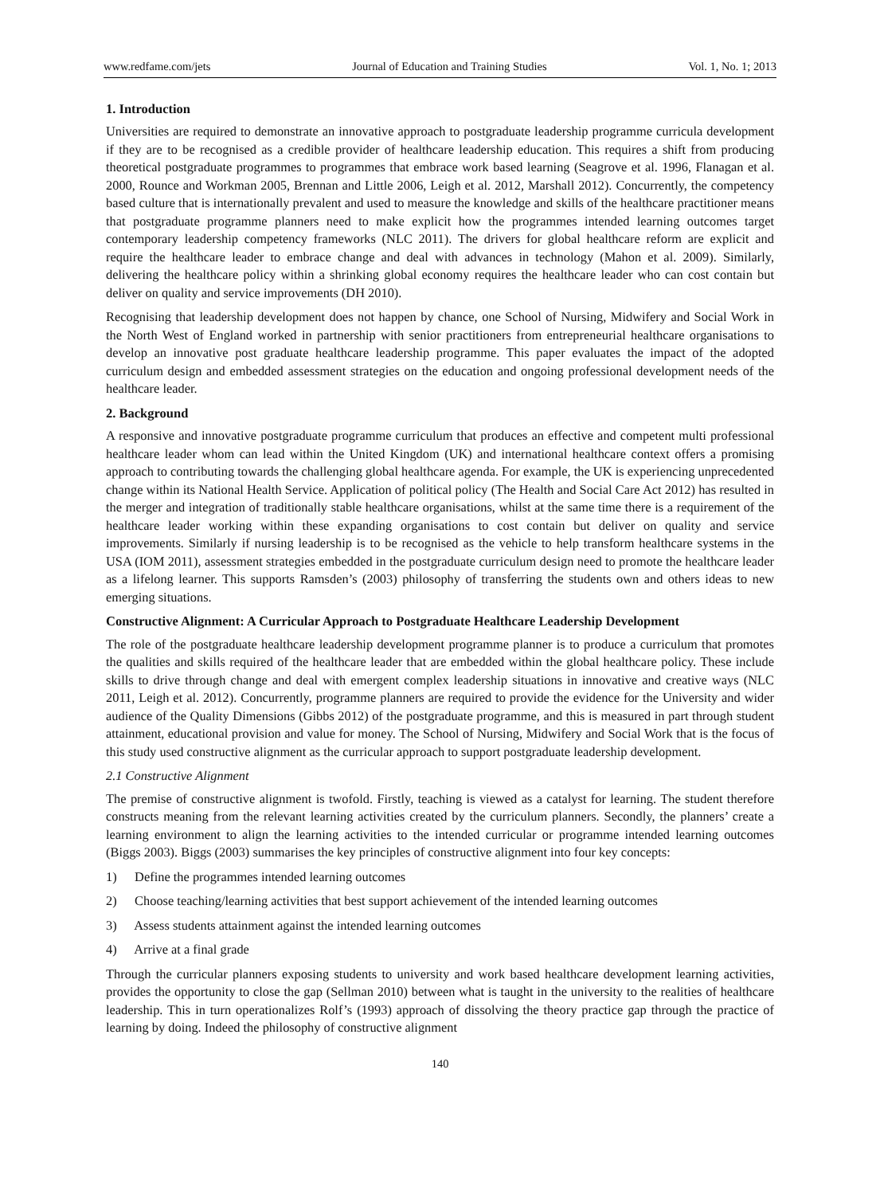www.redfame.com/jets Journal of Education and Training Studies Vol. 1, No. 1; 2013
1. Introduction
Universities are required to demonstrate an innovative approach to postgraduate leadership programme curricula development if they are to be recognised as a credible provider of healthcare leadership education. This requires a shift from producing theoretical postgraduate programmes to programmes that embrace work based learning (Seagrove et al. 1996, Flanagan et al. 2000, Rounce and Workman 2005, Brennan and Little 2006, Leigh et al. 2012, Marshall 2012). Concurrently, the competency based culture that is internationally prevalent and used to measure the knowledge and skills of the healthcare practitioner means that postgraduate programme planners need to make explicit how the programmes intended learning outcomes target contemporary leadership competency frameworks (NLC 2011). The drivers for global healthcare reform are explicit and require the healthcare leader to embrace change and deal with advances in technology (Mahon et al. 2009). Similarly, delivering the healthcare policy within a shrinking global economy requires the healthcare leader who can cost contain but deliver on quality and service improvements (DH 2010).
Recognising that leadership development does not happen by chance, one School of Nursing, Midwifery and Social Work in the North West of England worked in partnership with senior practitioners from entrepreneurial healthcare organisations to develop an innovative post graduate healthcare leadership programme. This paper evaluates the impact of the adopted curriculum design and embedded assessment strategies on the education and ongoing professional development needs of the healthcare leader.
2. Background
A responsive and innovative postgraduate programme curriculum that produces an effective and competent multi professional healthcare leader whom can lead within the United Kingdom (UK) and international healthcare context offers a promising approach to contributing towards the challenging global healthcare agenda. For example, the UK is experiencing unprecedented change within its National Health Service. Application of political policy (The Health and Social Care Act 2012) has resulted in the merger and integration of traditionally stable healthcare organisations, whilst at the same time there is a requirement of the healthcare leader working within these expanding organisations to cost contain but deliver on quality and service improvements. Similarly if nursing leadership is to be recognised as the vehicle to help transform healthcare systems in the USA (IOM 2011), assessment strategies embedded in the postgraduate curriculum design need to promote the healthcare leader as a lifelong learner. This supports Ramsden’s (2003) philosophy of transferring the students own and others ideas to new emerging situations.
Constructive Alignment: A Curricular Approach to Postgraduate Healthcare Leadership Development
The role of the postgraduate healthcare leadership development programme planner is to produce a curriculum that promotes the qualities and skills required of the healthcare leader that are embedded within the global healthcare policy. These include skills to drive through change and deal with emergent complex leadership situations in innovative and creative ways (NLC 2011, Leigh et al. 2012). Concurrently, programme planners are required to provide the evidence for the University and wider audience of the Quality Dimensions (Gibbs 2012) of the postgraduate programme, and this is measured in part through student attainment, educational provision and value for money. The School of Nursing, Midwifery and Social Work that is the focus of this study used constructive alignment as the curricular approach to support postgraduate leadership development.
2.1 Constructive Alignment
The premise of constructive alignment is twofold. Firstly, teaching is viewed as a catalyst for learning. The student therefore constructs meaning from the relevant learning activities created by the curriculum planners. Secondly, the planners’ create a learning environment to align the learning activities to the intended curricular or programme intended learning outcomes (Biggs 2003). Biggs (2003) summarises the key principles of constructive alignment into four key concepts:
1) Define the programmes intended learning outcomes
2) Choose teaching/learning activities that best support achievement of the intended learning outcomes
3) Assess students attainment against the intended learning outcomes
4) Arrive at a final grade
Through the curricular planners exposing students to university and work based healthcare development learning activities, provides the opportunity to close the gap (Sellman 2010) between what is taught in the university to the realities of healthcare leadership. This in turn operationalizes Rolf’s (1993) approach of dissolving the theory practice gap through the practice of learning by doing. Indeed the philosophy of constructive alignment
140